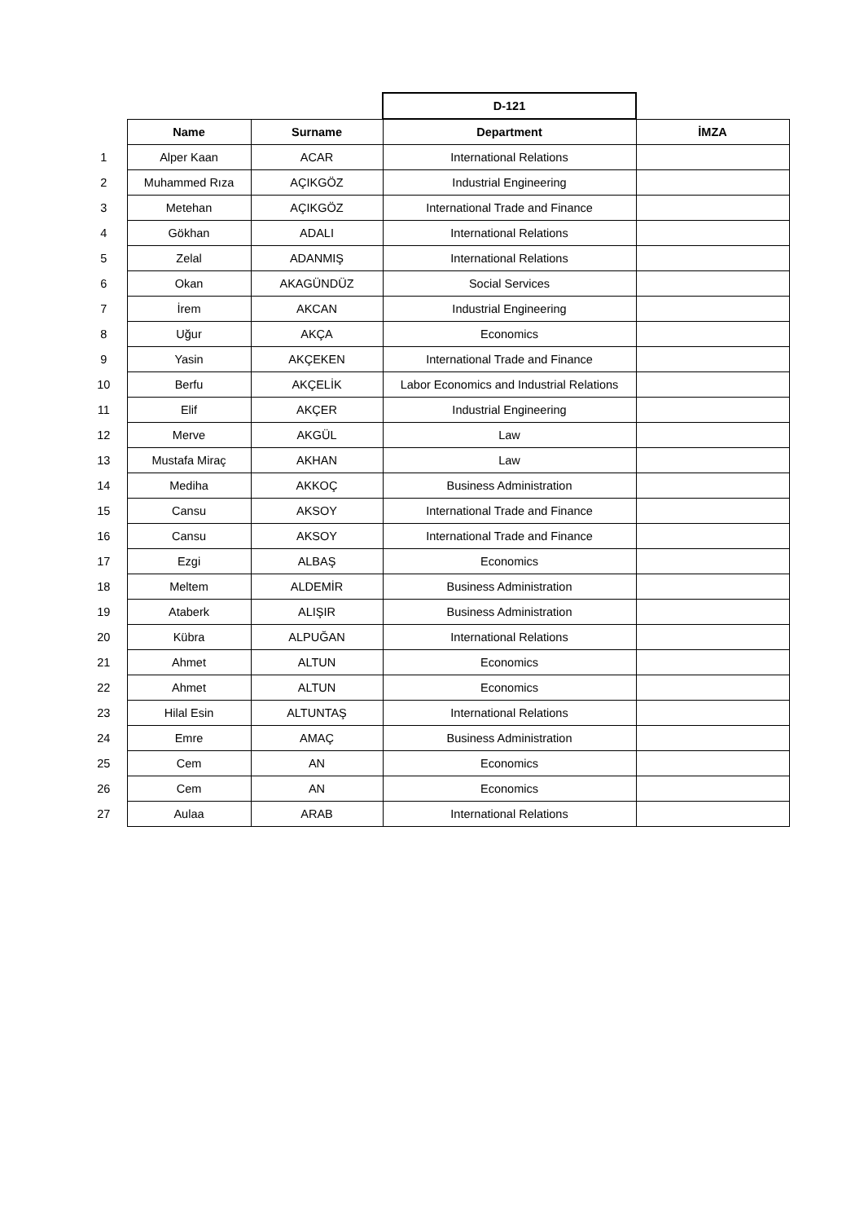| | | | D-121 | |
| | Name | Surname | Department | İMZA |
| 1 | Alper Kaan | ACAR | International Relations | |
| 2 | Muhammed Rıza | AÇIKGÖZ | Industrial Engineering | |
| 3 | Metehan | AÇIKGÖZ | International Trade and Finance | |
| 4 | Gökhan | ADALI | International Relations | |
| 5 | Zelal | ADANMIŞ | International Relations | |
| 6 | Okan | AKAGÜNDÜZ | Social Services | |
| 7 | İrem | AKCAN | Industrial Engineering | |
| 8 | Uğur | AKÇA | Economics | |
| 9 | Yasin | AKÇEKEN | International Trade and Finance | |
| 10 | Berfu | AKÇELİK | Labor Economics and Industrial Relations | |
| 11 | Elif | AKÇER | Industrial Engineering | |
| 12 | Merve | AKGÜL | Law | |
| 13 | Mustafa Miraç | AKHAN | Law | |
| 14 | Mediha | AKKOÇ | Business Administration | |
| 15 | Cansu | AKSOY | International Trade and Finance | |
| 16 | Cansu | AKSOY | International Trade and Finance | |
| 17 | Ezgi | ALBAŞ | Economics | |
| 18 | Meltem | ALDEMİR | Business Administration | |
| 19 | Ataberk | ALIŞIR | Business Administration | |
| 20 | Kübra | ALPUĞAN | International Relations | |
| 21 | Ahmet | ALTUN | Economics | |
| 22 | Ahmet | ALTUN | Economics | |
| 23 | Hilal Esin | ALTUNTAŞ | International Relations | |
| 24 | Emre | AMAÇ | Business Administration | |
| 25 | Cem | AN | Economics | |
| 26 | Cem | AN | Economics | |
| 27 | Aulaa | ARAB | International Relations | |